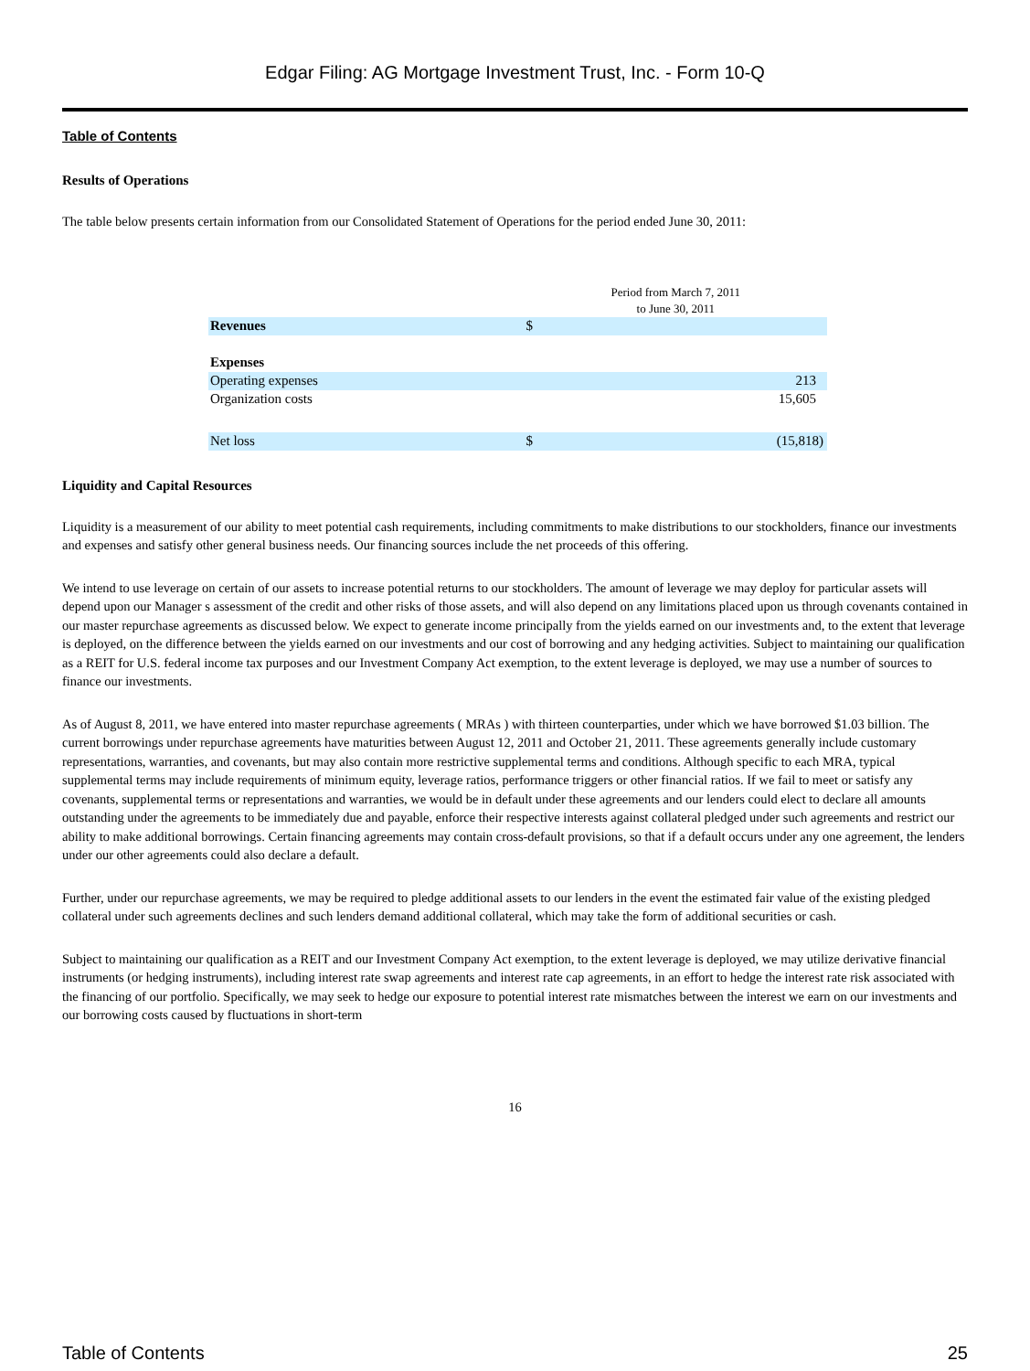Edgar Filing: AG Mortgage Investment Trust, Inc. - Form 10-Q
Table of Contents
Results of Operations
The table below presents certain information from our Consolidated Statement of Operations for the period ended June 30, 2011:
| | Period from March 7, 2011 to June 30, 2011 | |
| Revenues | $ | |
| Expenses | | |
| Operating expenses | | 213 |
| Organization costs | | 15,605 |
| Net loss | $ | (15,818) |
Liquidity and Capital Resources
Liquidity is a measurement of our ability to meet potential cash requirements, including commitments to make distributions to our stockholders, finance our investments and expenses and satisfy other general business needs. Our financing sources include the net proceeds of this offering.
We intend to use leverage on certain of our assets to increase potential returns to our stockholders. The amount of leverage we may deploy for particular assets will depend upon our Manager s assessment of the credit and other risks of those assets, and will also depend on any limitations placed upon us through covenants contained in our master repurchase agreements as discussed below. We expect to generate income principally from the yields earned on our investments and, to the extent that leverage is deployed, on the difference between the yields earned on our investments and our cost of borrowing and any hedging activities. Subject to maintaining our qualification as a REIT for U.S. federal income tax purposes and our Investment Company Act exemption, to the extent leverage is deployed, we may use a number of sources to finance our investments.
As of August 8, 2011, we have entered into master repurchase agreements ( MRAs ) with thirteen counterparties, under which we have borrowed $1.03 billion. The current borrowings under repurchase agreements have maturities between August 12, 2011 and October 21, 2011. These agreements generally include customary representations, warranties, and covenants, but may also contain more restrictive supplemental terms and conditions. Although specific to each MRA, typical supplemental terms may include requirements of minimum equity, leverage ratios, performance triggers or other financial ratios. If we fail to meet or satisfy any covenants, supplemental terms or representations and warranties, we would be in default under these agreements and our lenders could elect to declare all amounts outstanding under the agreements to be immediately due and payable, enforce their respective interests against collateral pledged under such agreements and restrict our ability to make additional borrowings. Certain financing agreements may contain cross-default provisions, so that if a default occurs under any one agreement, the lenders under our other agreements could also declare a default.
Further, under our repurchase agreements, we may be required to pledge additional assets to our lenders in the event the estimated fair value of the existing pledged collateral under such agreements declines and such lenders demand additional collateral, which may take the form of additional securities or cash.
Subject to maintaining our qualification as a REIT and our Investment Company Act exemption, to the extent leverage is deployed, we may utilize derivative financial instruments (or hedging instruments), including interest rate swap agreements and interest rate cap agreements, in an effort to hedge the interest rate risk associated with the financing of our portfolio. Specifically, we may seek to hedge our exposure to potential interest rate mismatches between the interest we earn on our investments and our borrowing costs caused by fluctuations in short-term
16
Table of Contents 25